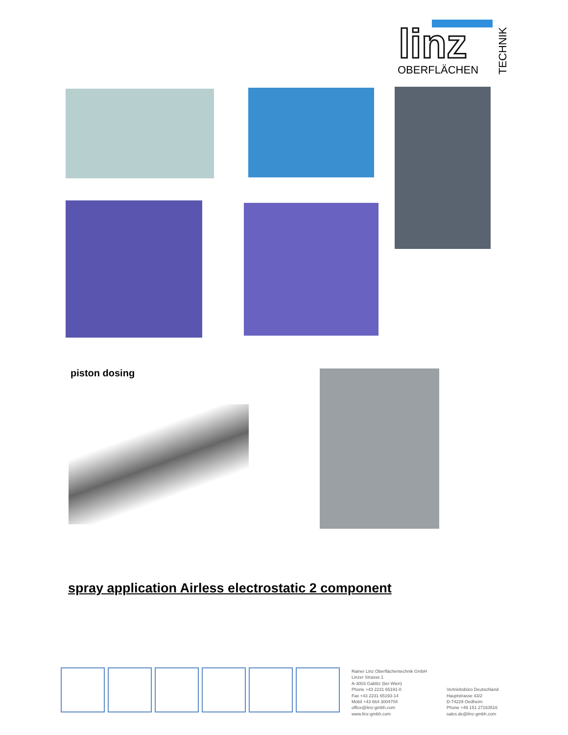linz
OBERFLÄCHEN
TECHNIK
piston dosing
spray application Airless electrostatic 2 component
Rainer Linz Oberflächentechnik GmbH
Linzer Strasse 1
A-3003 Gablitz (bei Wien)
Phone +43 2231 65191-0
Fax +43 2231 65193-14
Mobil +43 664 3004704
office@linz-gmbh.com
www.linz-gmbh.com
Vertriebsbüro Deutschland
Hauptstrasse 43/2
D-74229 Oedheim
Phone +49 151 27163516
sales.de@linz-gmbh.com